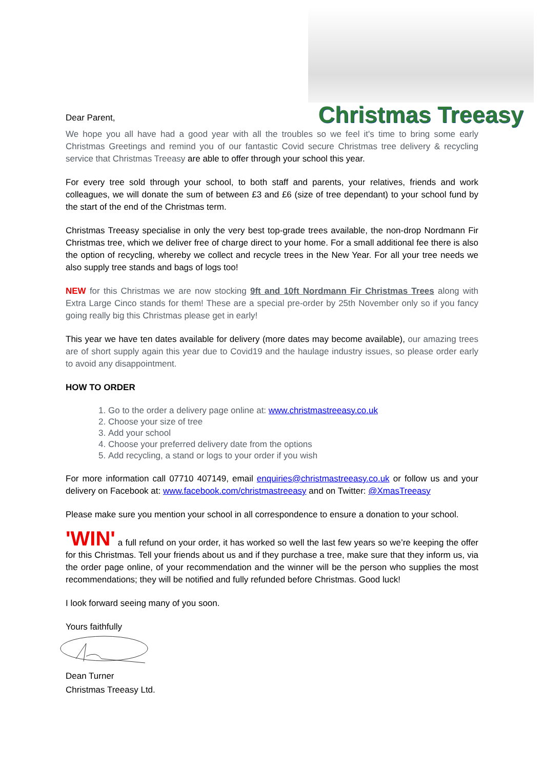Dear Parent, Christmas Treeasy
We hope you all have had a good year with all the troubles so we feel it's time to bring some early Christmas Greetings and remind you of our fantastic Covid secure Christmas tree delivery & recycling service that Christmas Treeasy are able to offer through your school this year.
For every tree sold through your school, to both staff and parents, your relatives, friends and work colleagues, we will donate the sum of between £3 and £6 (size of tree dependant) to your school fund by the start of the end of the Christmas term.
Christmas Treeasy specialise in only the very best top-grade trees available, the non-drop Nordmann Fir Christmas tree, which we deliver free of charge direct to your home. For a small additional fee there is also the option of recycling, whereby we collect and recycle trees in the New Year. For all your tree needs we also supply tree stands and bags of logs too!
NEW for this Christmas we are now stocking 9ft and 10ft Nordmann Fir Christmas Trees along with Extra Large Cinco stands for them! These are a special pre-order by 25th November only so if you fancy going really big this Christmas please get in early!
This year we have ten dates available for delivery (more dates may become available), our amazing trees are of short supply again this year due to Covid19 and the haulage industry issues, so please order early to avoid any disappointment.
HOW TO ORDER
1. Go to the order a delivery page online at: www.christmastreeasy.co.uk
2. Choose your size of tree
3. Add your school
4. Choose your preferred delivery date from the options
5. Add recycling, a stand or logs to your order if you wish
For more information call 07710 407149, email enquiries@christmastreeasy.co.uk or follow us and your delivery on Facebook at: www.facebook.com/christmastreeasy and on Twitter: @XmasTreeasy
Please make sure you mention your school in all correspondence to ensure a donation to your school.
'WIN' a full refund on your order, it has worked so well the last few years so we’re keeping the offer for this Christmas. Tell your friends about us and if they purchase a tree, make sure that they inform us, via the order page online, of your recommendation and the winner will be the person who supplies the most recommendations; they will be notified and fully refunded before Christmas. Good luck!
I look forward seeing many of you soon.
Yours faithfully
Dean Turner
Christmas Treeasy Ltd.